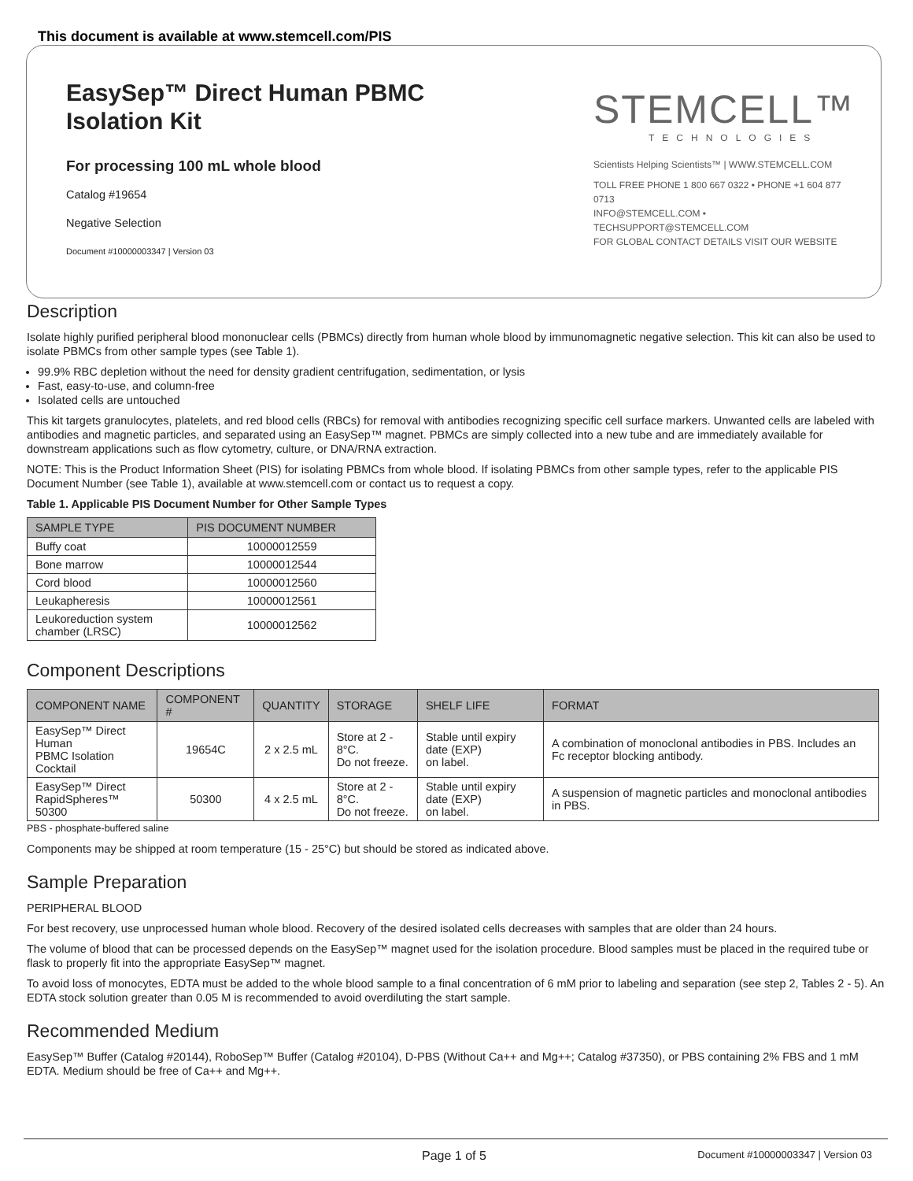This document is available at www.stemcell.com/PIS
EasySep™ Direct Human PBMC
Isolation Kit
For processing 100 mL whole blood
Catalog #19654
Negative Selection
Document #10000003347 | Version 03
STEMCELL™
TECHNOLOGIES
Scientists Helping Scientists™ | WWW.STEMCELL.COM
TOLL FREE PHONE 1 800 667 0322 • PHONE +1 604 877 0713
INFO@STEMCELL.COM • TECHSUPPORT@STEMCELL.COM
FOR GLOBAL CONTACT DETAILS VISIT OUR WEBSITE
Description
Isolate highly purified peripheral blood mononuclear cells (PBMCs) directly from human whole blood by immunomagnetic negative selection. This kit can also be used to isolate PBMCs from other sample types (see Table 1).
99.9% RBC depletion without the need for density gradient centrifugation, sedimentation, or lysis
Fast, easy-to-use, and column-free
Isolated cells are untouched
This kit targets granulocytes, platelets, and red blood cells (RBCs) for removal with antibodies recognizing specific cell surface markers. Unwanted cells are labeled with antibodies and magnetic particles, and separated using an EasySep™ magnet. PBMCs are simply collected into a new tube and are immediately available for downstream applications such as flow cytometry, culture, or DNA/RNA extraction.
NOTE: This is the Product Information Sheet (PIS) for isolating PBMCs from whole blood. If isolating PBMCs from other sample types, refer to the applicable PIS Document Number (see Table 1), available at www.stemcell.com or contact us to request a copy.
Table 1. Applicable PIS Document Number for Other Sample Types
| SAMPLE TYPE | PIS DOCUMENT NUMBER |
| --- | --- |
| Buffy coat | 10000012559 |
| Bone marrow | 10000012544 |
| Cord blood | 10000012560 |
| Leukapheresis | 10000012561 |
| Leukoreduction system chamber (LRSC) | 10000012562 |
Component Descriptions
| COMPONENT NAME | COMPONENT # | QUANTITY | STORAGE | SHELF LIFE | FORMAT |
| --- | --- | --- | --- | --- | --- |
| EasySep™ Direct Human PBMC Isolation Cocktail | 19654C | 2 x 2.5 mL | Store at 2 - 8°C. Do not freeze. | Stable until expiry date (EXP) on label. | A combination of monoclonal antibodies in PBS. Includes an Fc receptor blocking antibody. |
| EasySep™ Direct RapidSpheres™ 50300 | 50300 | 4 x 2.5 mL | Store at 2 - 8°C. Do not freeze. | Stable until expiry date (EXP) on label. | A suspension of magnetic particles and monoclonal antibodies in PBS. |
PBS - phosphate-buffered saline
Components may be shipped at room temperature (15 - 25°C) but should be stored as indicated above.
Sample Preparation
PERIPHERAL BLOOD
For best recovery, use unprocessed human whole blood. Recovery of the desired isolated cells decreases with samples that are older than 24 hours.
The volume of blood that can be processed depends on the EasySep™ magnet used for the isolation procedure. Blood samples must be placed in the required tube or flask to properly fit into the appropriate EasySep™ magnet.
To avoid loss of monocytes, EDTA must be added to the whole blood sample to a final concentration of 6 mM prior to labeling and separation (see step 2, Tables 2 - 5). An EDTA stock solution greater than 0.05 M is recommended to avoid overdiluting the start sample.
Recommended Medium
EasySep™ Buffer (Catalog #20144), RoboSep™ Buffer (Catalog #20104), D-PBS (Without Ca++ and Mg++; Catalog #37350), or PBS containing 2% FBS and 1 mM EDTA. Medium should be free of Ca++ and Mg++.
Page 1 of 5 Document #10000003347 | Version 03